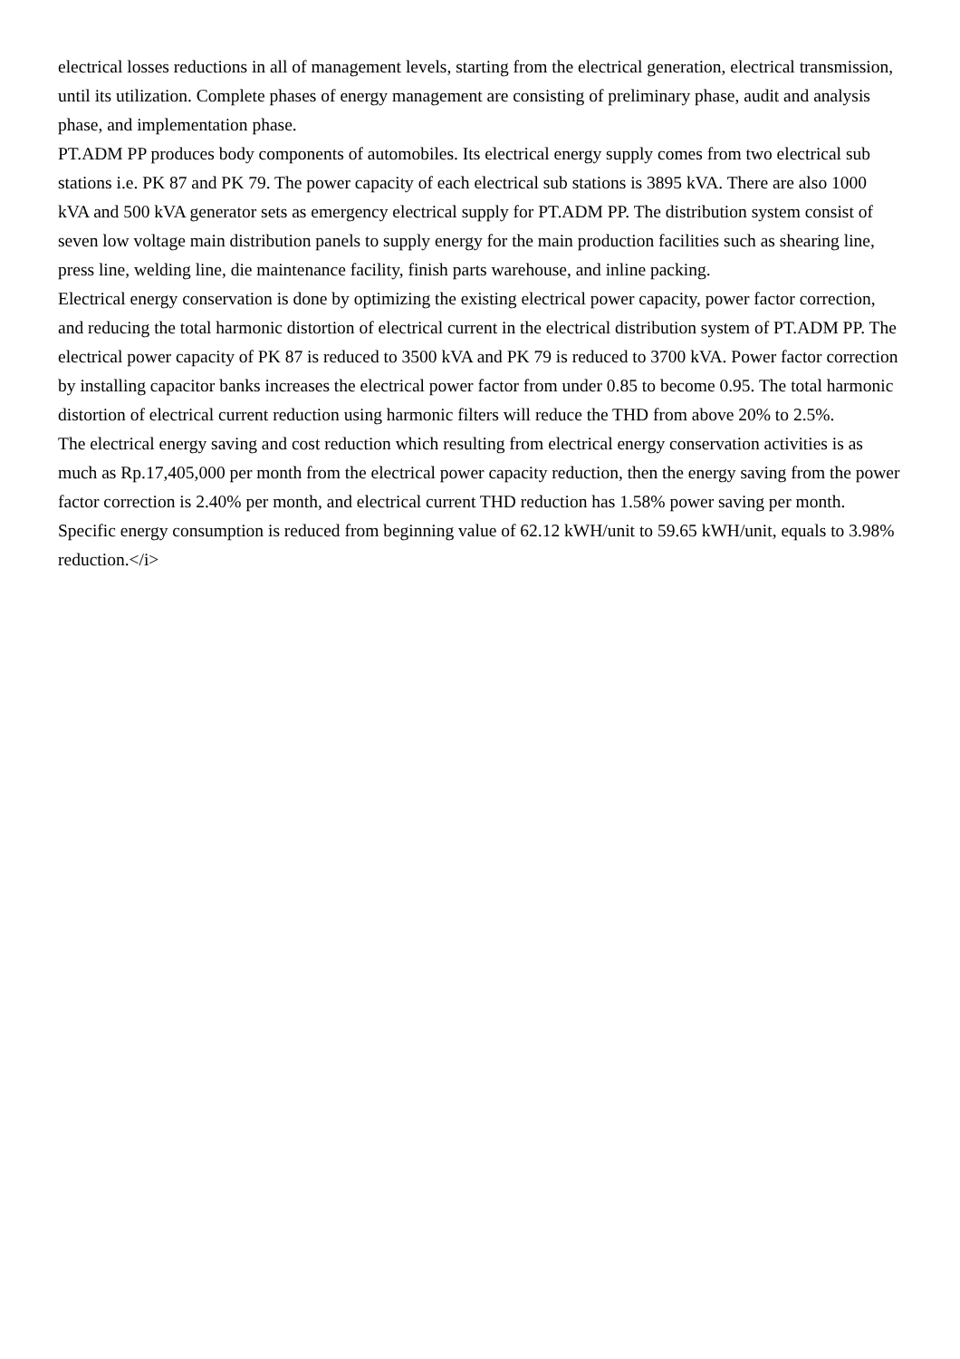electrical losses reductions in all of management levels, starting from the electrical generation, electrical transmission, until its utilization. Complete phases of energy management are consisting of preliminary phase, audit and analysis phase, and implementation phase.
PT.ADM PP produces body components of automobiles. Its electrical energy supply comes from two electrical sub stations i.e. PK 87 and PK 79. The power capacity of each electrical sub stations is 3895 kVA. There are also 1000 kVA and 500 kVA generator sets as emergency electrical supply for PT.ADM PP. The distribution system consist of seven low voltage main distribution panels to supply energy for the main production facilities such as shearing line, press line, welding line, die maintenance facility, finish parts warehouse, and inline packing.
Electrical energy conservation is done by optimizing the existing electrical power capacity, power factor correction, and reducing the total harmonic distortion of electrical current in the electrical distribution system of PT.ADM PP. The electrical power capacity of PK 87 is reduced to 3500 kVA and PK 79 is reduced to 3700 kVA. Power factor correction by installing capacitor banks increases the electrical power factor from under 0.85 to become 0.95. The total harmonic distortion of electrical current reduction using harmonic filters will reduce the THD from above 20% to 2.5%.
The electrical energy saving and cost reduction which resulting from electrical energy conservation activities is as much as Rp.17,405,000 per month from the electrical power capacity reduction, then the energy saving from the power factor correction is 2.40% per month, and electrical current THD reduction has 1.58% power saving per month. Specific energy consumption is reduced from beginning value of 62.12 kWH/unit to 59.65 kWH/unit, equals to 3.98% reduction.</i>